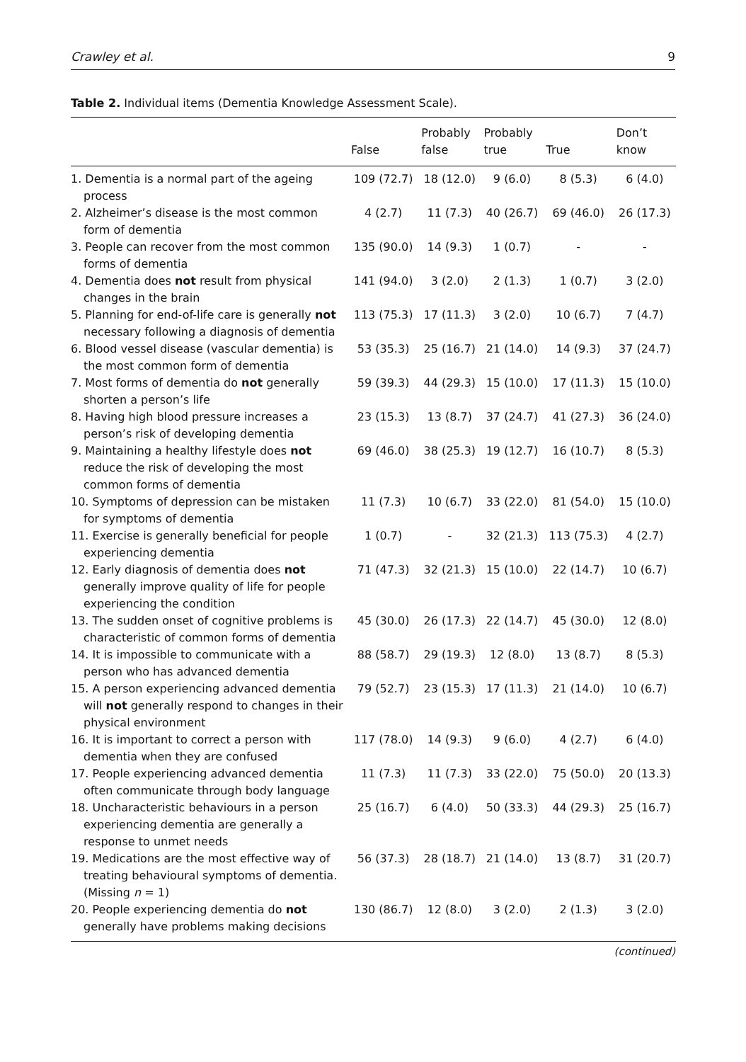Crawley et al. 9
Table 2. Individual items (Dementia Knowledge Assessment Scale).
| | False | Probably false | Probably true | True | Don’t know |
| --- | --- | --- | --- | --- | --- |
| 1. Dementia is a normal part of the ageing process | 109 (72.7) | 18 (12.0) | 9 (6.0) | 8 (5.3) | 6 (4.0) |
| 2. Alzheimer’s disease is the most common form of dementia | 4 (2.7) | 11 (7.3) | 40 (26.7) | 69 (46.0) | 26 (17.3) |
| 3. People can recover from the most common forms of dementia | 135 (90.0) | 14 (9.3) | 1 (0.7) | - | - |
| 4. Dementia does not result from physical changes in the brain | 141 (94.0) | 3 (2.0) | 2 (1.3) | 1 (0.7) | 3 (2.0) |
| 5. Planning for end-of-life care is generally not necessary following a diagnosis of dementia | 113 (75.3) | 17 (11.3) | 3 (2.0) | 10 (6.7) | 7 (4.7) |
| 6. Blood vessel disease (vascular dementia) is the most common form of dementia | 53 (35.3) | 25 (16.7) | 21 (14.0) | 14 (9.3) | 37 (24.7) |
| 7. Most forms of dementia do not generally shorten a person’s life | 59 (39.3) | 44 (29.3) | 15 (10.0) | 17 (11.3) | 15 (10.0) |
| 8. Having high blood pressure increases a person’s risk of developing dementia | 23 (15.3) | 13 (8.7) | 37 (24.7) | 41 (27.3) | 36 (24.0) |
| 9. Maintaining a healthy lifestyle does not reduce the risk of developing the most common forms of dementia | 69 (46.0) | 38 (25.3) | 19 (12.7) | 16 (10.7) | 8 (5.3) |
| 10. Symptoms of depression can be mistaken for symptoms of dementia | 11 (7.3) | 10 (6.7) | 33 (22.0) | 81 (54.0) | 15 (10.0) |
| 11. Exercise is generally beneficial for people experiencing dementia | 1 (0.7) | - | 32 (21.3) | 113 (75.3) | 4 (2.7) |
| 12. Early diagnosis of dementia does not generally improve quality of life for people experiencing the condition | 71 (47.3) | 32 (21.3) | 15 (10.0) | 22 (14.7) | 10 (6.7) |
| 13. The sudden onset of cognitive problems is characteristic of common forms of dementia | 45 (30.0) | 26 (17.3) | 22 (14.7) | 45 (30.0) | 12 (8.0) |
| 14. It is impossible to communicate with a person who has advanced dementia | 88 (58.7) | 29 (19.3) | 12 (8.0) | 13 (8.7) | 8 (5.3) |
| 15. A person experiencing advanced dementia will not generally respond to changes in their physical environment | 79 (52.7) | 23 (15.3) | 17 (11.3) | 21 (14.0) | 10 (6.7) |
| 16. It is important to correct a person with dementia when they are confused | 117 (78.0) | 14 (9.3) | 9 (6.0) | 4 (2.7) | 6 (4.0) |
| 17. People experiencing advanced dementia often communicate through body language | 11 (7.3) | 11 (7.3) | 33 (22.0) | 75 (50.0) | 20 (13.3) |
| 18. Uncharacteristic behaviours in a person experiencing dementia are generally a response to unmet needs | 25 (16.7) | 6 (4.0) | 50 (33.3) | 44 (29.3) | 25 (16.7) |
| 19. Medications are the most effective way of treating behavioural symptoms of dementia. (Missing n = 1) | 56 (37.3) | 28 (18.7) | 21 (14.0) | 13 (8.7) | 31 (20.7) |
| 20. People experiencing dementia do not generally have problems making decisions | 130 (86.7) | 12 (8.0) | 3 (2.0) | 2 (1.3) | 3 (2.0) |
(continued)